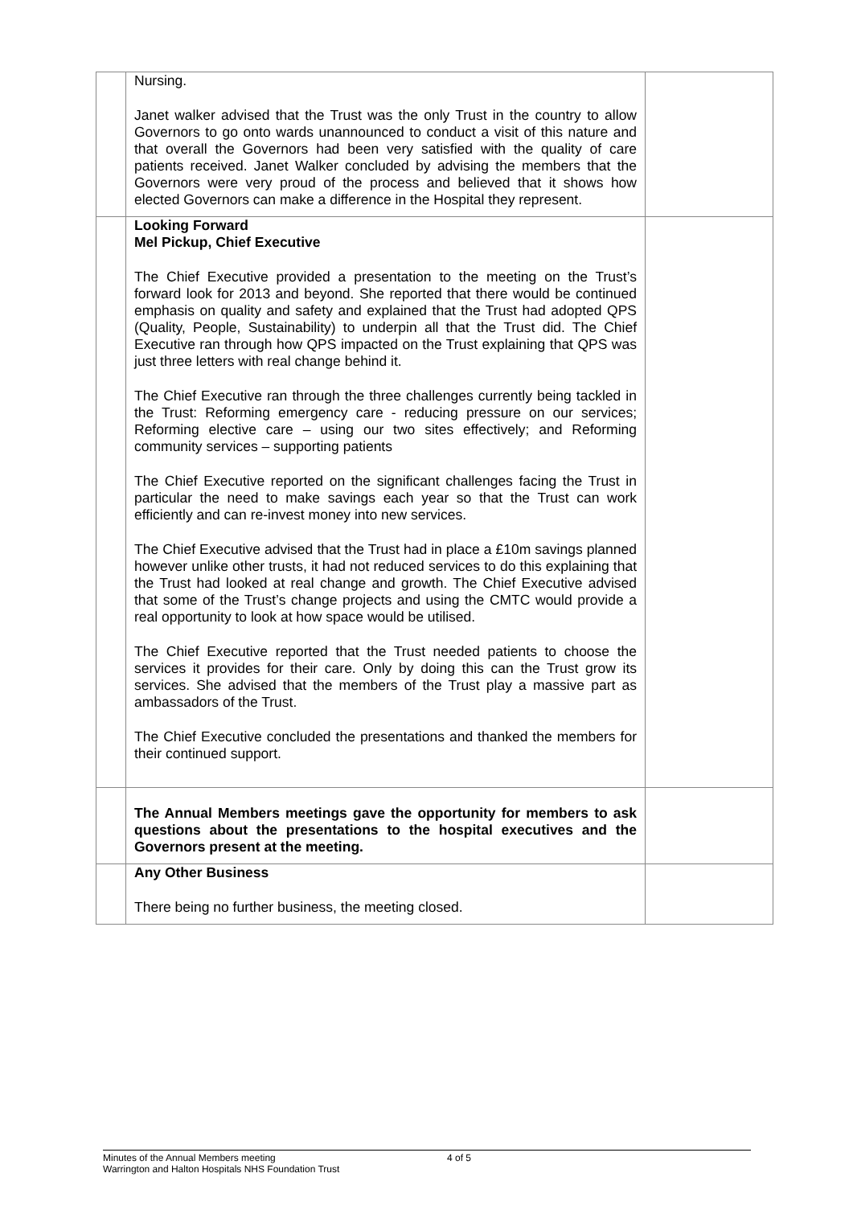| | Nursing. Janet walker advised that the Trust was the only Trust in the country to allow Governors to go onto wards unannounced to conduct a visit of this nature and that overall the Governors had been very satisfied with the quality of care patients received. Janet Walker concluded by advising the members that the Governors were very proud of the process and believed that it shows how elected Governors can make a difference in the Hospital they represent. | |
| | Looking Forward Mel Pickup, Chief Executive The Chief Executive provided a presentation to the meeting on the Trust’s forward look for 2013 and beyond. She reported that there would be continued emphasis on quality and safety and explained that the Trust had adopted QPS (Quality, People, Sustainability) to underpin all that the Trust did. The Chief Executive ran through how QPS impacted on the Trust explaining that QPS was just three letters with real change behind it. The Chief Executive ran through the three challenges currently being tackled in the Trust: Reforming emergency care - reducing pressure on our services; Reforming elective care – using our two sites effectively; and Reforming community services – supporting patients The Chief Executive reported on the significant challenges facing the Trust in particular the need to make savings each year so that the Trust can work efficiently and can re-invest money into new services. The Chief Executive advised that the Trust had in place a £10m savings planned however unlike other trusts, it had not reduced services to do this explaining that the Trust had looked at real change and growth. The Chief Executive advised that some of the Trust’s change projects and using the CMTC would provide a real opportunity to look at how space would be utilised. The Chief Executive reported that the Trust needed patients to choose the services it provides for their care. Only by doing this can the Trust grow its services. She advised that the members of the Trust play a massive part as ambassadors of the Trust. The Chief Executive concluded the presentations and thanked the members for their continued support. | |
| | The Annual Members meetings gave the opportunity for members to ask questions about the presentations to the hospital executives and the Governors present at the meeting. | |
| | Any Other Business There being no further business, the meeting closed. | |
Minutes of the Annual Members meeting
Warrington and Halton Hospitals NHS Foundation Trust
4 of 5